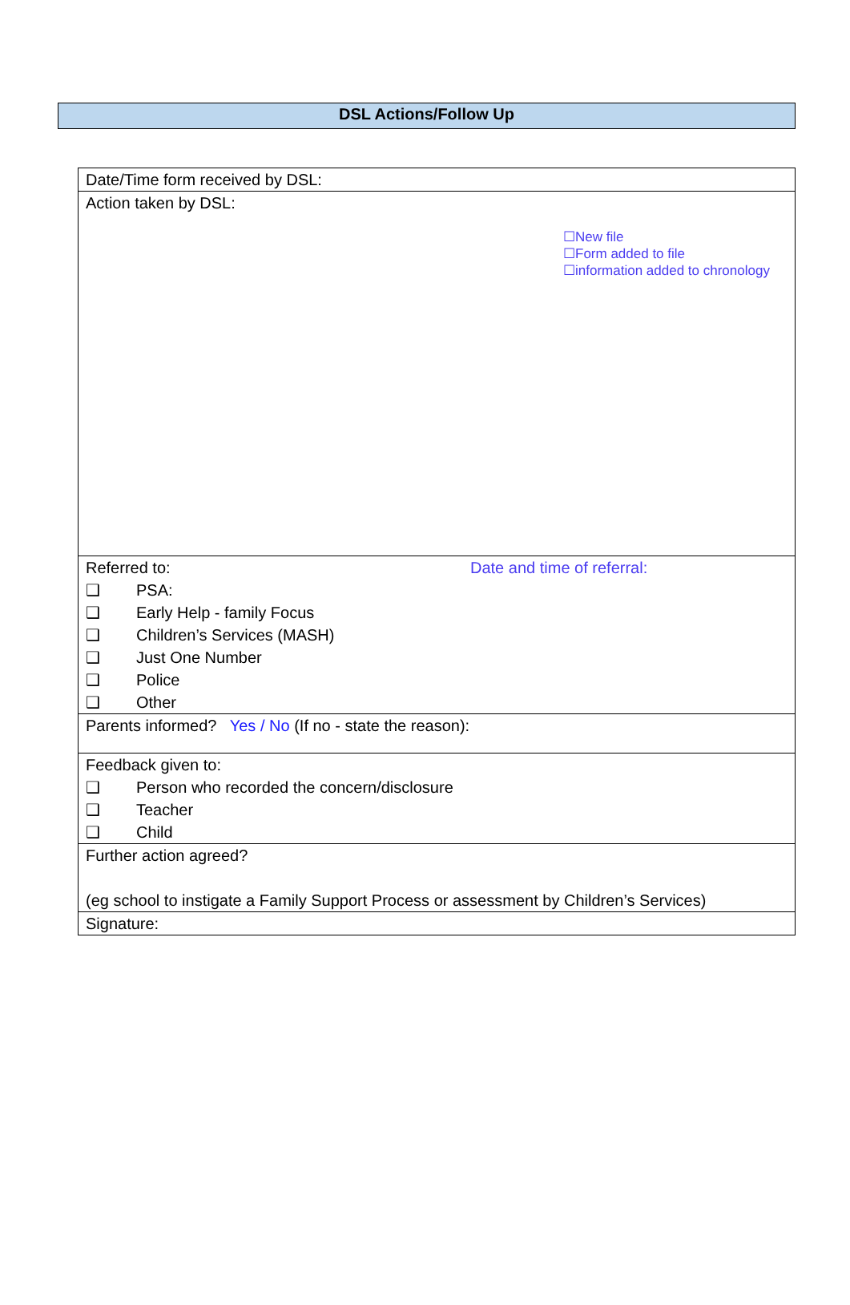DSL Actions/Follow Up
| Date/Time form received by DSL: |
| Action taken by DSL: ☐New file ☐Form added to file ☐information added to chronology |
| Referred to: Date and time of referral: ❑ PSA: ❑ Early Help - family Focus ❑ Children’s Services (MASH) ❑ Just One Number ❑ Police ❑ Other |
| Parents informed? Yes / No (If no - state the reason): |
| Feedback given to: ❑ Person who recorded the concern/disclosure ❑ Teacher ❑ Child |
| Further action agreed? (eg school to instigate a Family Support Process or assessment by Children’s Services) |
| Signature: |